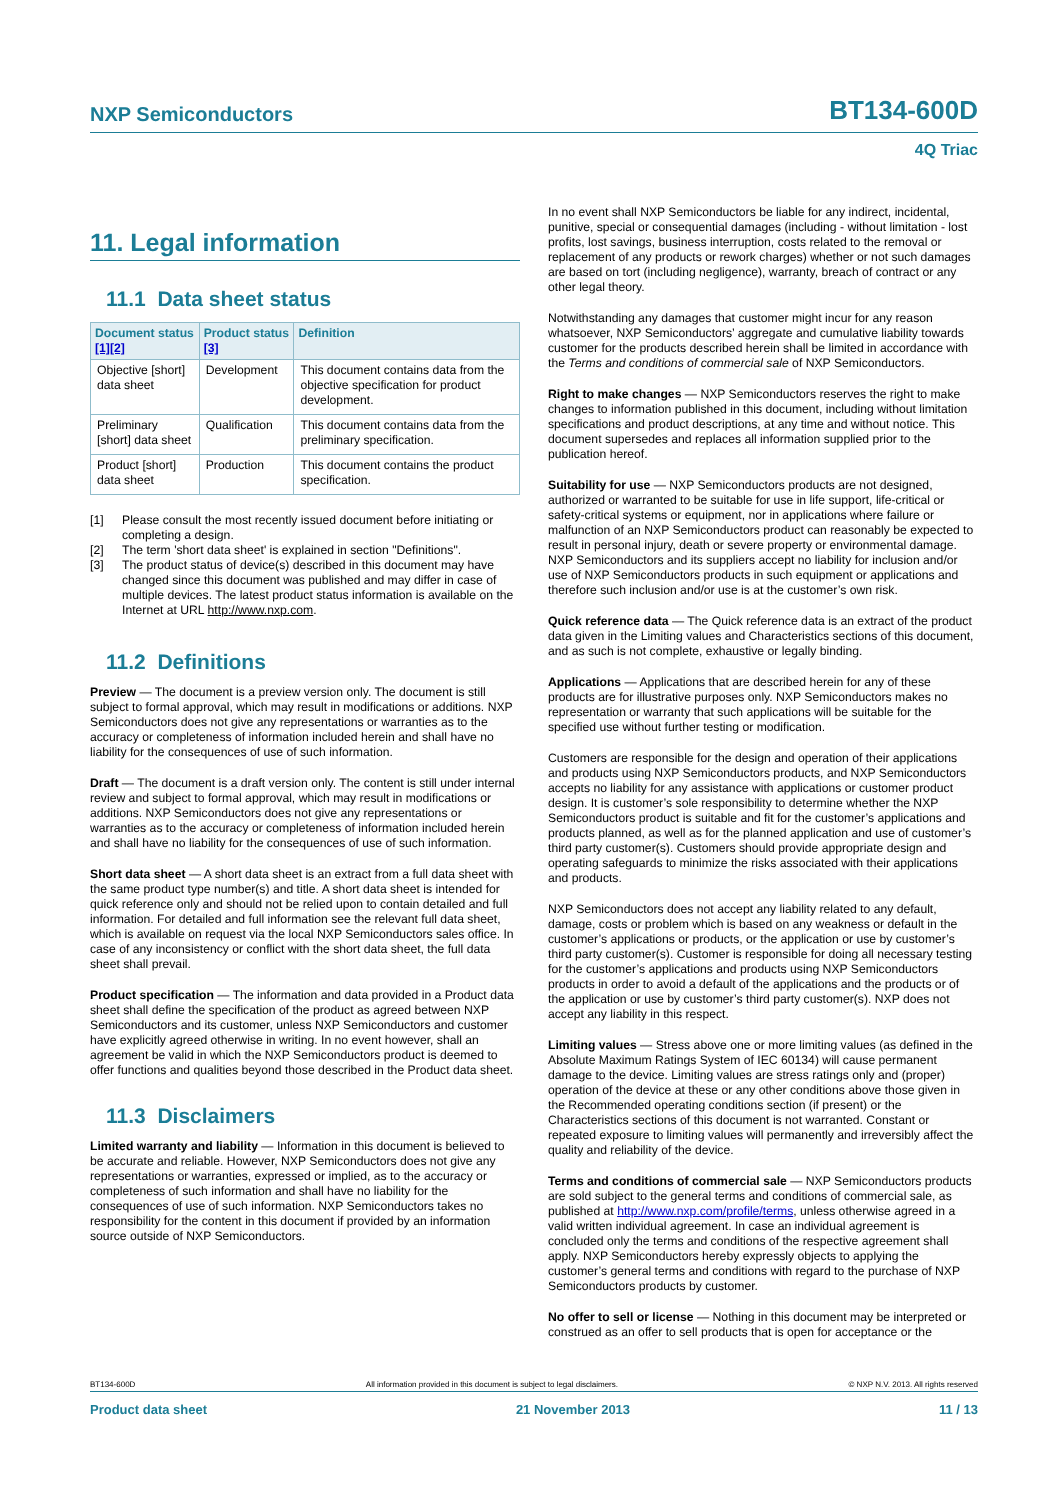NXP Semiconductors BT134-600D
4Q Triac
11. Legal information
11.1 Data sheet status
| Document status [1] [2] | Product status [3] | Definition |
| --- | --- | --- |
| Objective [short] data sheet | Development | This document contains data from the objective specification for product development. |
| Preliminary [short] data sheet | Qualification | This document contains data from the preliminary specification. |
| Product [short] data sheet | Production | This document contains the product specification. |
[1] Please consult the most recently issued document before initiating or completing a design.
[2] The term 'short data sheet' is explained in section "Definitions".
[3] The product status of device(s) described in this document may have changed since this document was published and may differ in case of multiple devices. The latest product status information is available on the Internet at URL http://www.nxp.com.
11.2 Definitions
Preview — The document is a preview version only. The document is still subject to formal approval, which may result in modifications or additions. NXP Semiconductors does not give any representations or warranties as to the accuracy or completeness of information included herein and shall have no liability for the consequences of use of such information.
Draft — The document is a draft version only. The content is still under internal review and subject to formal approval, which may result in modifications or additions. NXP Semiconductors does not give any representations or warranties as to the accuracy or completeness of information included herein and shall have no liability for the consequences of use of such information.
Short data sheet — A short data sheet is an extract from a full data sheet with the same product type number(s) and title. A short data sheet is intended for quick reference only and should not be relied upon to contain detailed and full information. For detailed and full information see the relevant full data sheet, which is available on request via the local NXP Semiconductors sales office. In case of any inconsistency or conflict with the short data sheet, the full data sheet shall prevail.
Product specification — The information and data provided in a Product data sheet shall define the specification of the product as agreed between NXP Semiconductors and its customer, unless NXP Semiconductors and customer have explicitly agreed otherwise in writing. In no event however, shall an agreement be valid in which the NXP Semiconductors product is deemed to offer functions and qualities beyond those described in the Product data sheet.
11.3 Disclaimers
Limited warranty and liability — Information in this document is believed to be accurate and reliable. However, NXP Semiconductors does not give any representations or warranties, expressed or implied, as to the accuracy or completeness of such information and shall have no liability for the consequences of use of such information. NXP Semiconductors takes no responsibility for the content in this document if provided by an information source outside of NXP Semiconductors.
In no event shall NXP Semiconductors be liable for any indirect, incidental, punitive, special or consequential damages (including - without limitation - lost profits, lost savings, business interruption, costs related to the removal or replacement of any products or rework charges) whether or not such damages are based on tort (including negligence), warranty, breach of contract or any other legal theory.
Notwithstanding any damages that customer might incur for any reason whatsoever, NXP Semiconductors’ aggregate and cumulative liability towards customer for the products described herein shall be limited in accordance with the Terms and conditions of commercial sale of NXP Semiconductors.
Right to make changes — NXP Semiconductors reserves the right to make changes to information published in this document, including without limitation specifications and product descriptions, at any time and without notice. This document supersedes and replaces all information supplied prior to the publication hereof.
Suitability for use — NXP Semiconductors products are not designed, authorized or warranted to be suitable for use in life support, life-critical or safety-critical systems or equipment, nor in applications where failure or malfunction of an NXP Semiconductors product can reasonably be expected to result in personal injury, death or severe property or environmental damage. NXP Semiconductors and its suppliers accept no liability for inclusion and/or use of NXP Semiconductors products in such equipment or applications and therefore such inclusion and/or use is at the customer’s own risk.
Quick reference data — The Quick reference data is an extract of the product data given in the Limiting values and Characteristics sections of this document, and as such is not complete, exhaustive or legally binding.
Applications — Applications that are described herein for any of these products are for illustrative purposes only. NXP Semiconductors makes no representation or warranty that such applications will be suitable for the specified use without further testing or modification.
Customers are responsible for the design and operation of their applications and products using NXP Semiconductors products, and NXP Semiconductors accepts no liability for any assistance with applications or customer product design. It is customer’s sole responsibility to determine whether the NXP Semiconductors product is suitable and fit for the customer’s applications and products planned, as well as for the planned application and use of customer’s third party customer(s). Customers should provide appropriate design and operating safeguards to minimize the risks associated with their applications and products.
NXP Semiconductors does not accept any liability related to any default, damage, costs or problem which is based on any weakness or default in the customer’s applications or products, or the application or use by customer’s third party customer(s). Customer is responsible for doing all necessary testing for the customer’s applications and products using NXP Semiconductors products in order to avoid a default of the applications and the products or of the application or use by customer’s third party customer(s). NXP does not accept any liability in this respect.
Limiting values — Stress above one or more limiting values (as defined in the Absolute Maximum Ratings System of IEC 60134) will cause permanent damage to the device. Limiting values are stress ratings only and (proper) operation of the device at these or any other conditions above those given in the Recommended operating conditions section (if present) or the Characteristics sections of this document is not warranted. Constant or repeated exposure to limiting values will permanently and irreversibly affect the quality and reliability of the device.
Terms and conditions of commercial sale — NXP Semiconductors products are sold subject to the general terms and conditions of commercial sale, as published at http://www.nxp.com/profile/terms, unless otherwise agreed in a valid written individual agreement. In case an individual agreement is concluded only the terms and conditions of the respective agreement shall apply. NXP Semiconductors hereby expressly objects to applying the customer’s general terms and conditions with regard to the purchase of NXP Semiconductors products by customer.
No offer to sell or license — Nothing in this document may be interpreted or construed as an offer to sell products that is open for acceptance or the
BT134-600D All information provided in this document is subject to legal disclaimers. © NXP N.V. 2013. All rights reserved
Product data sheet 21 November 2013 11 / 13